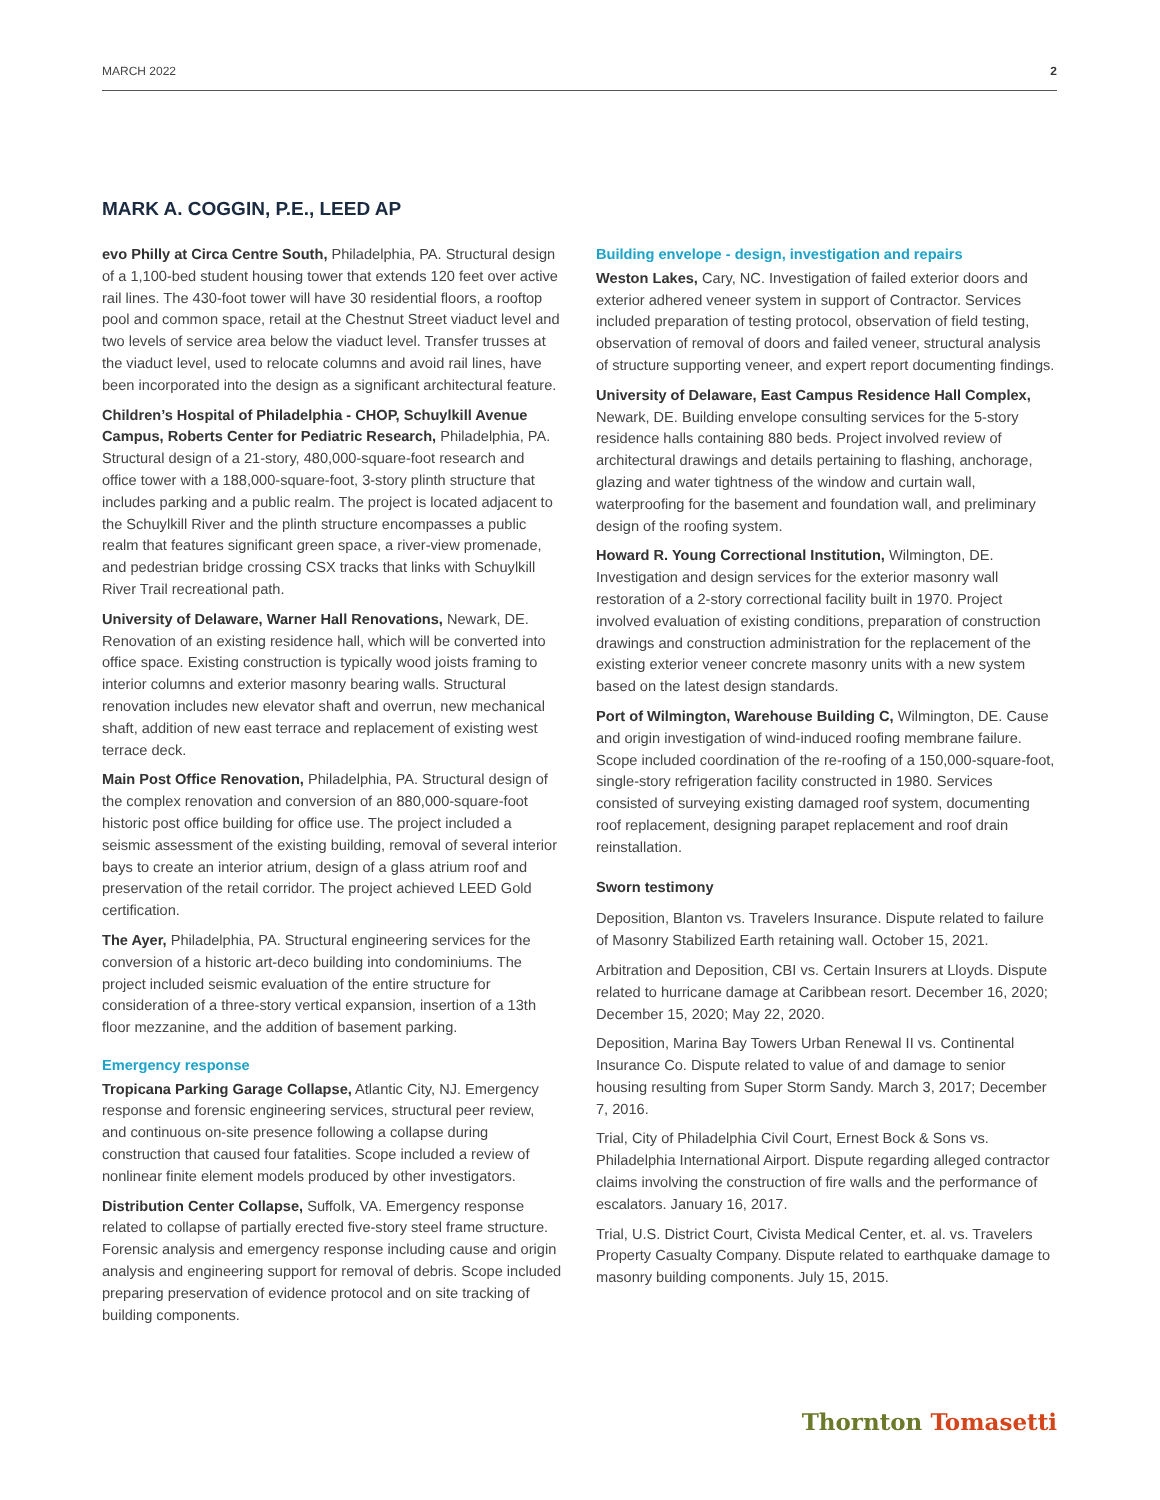MARCH 2022 2
MARK A. COGGIN, P.E., LEED AP
evo Philly at Circa Centre South, Philadelphia, PA. Structural design of a 1,100-bed student housing tower that extends 120 feet over active rail lines. The 430-foot tower will have 30 residential floors, a rooftop pool and common space, retail at the Chestnut Street viaduct level and two levels of service area below the viaduct level. Transfer trusses at the viaduct level, used to relocate columns and avoid rail lines, have been incorporated into the design as a significant architectural feature.
Children’s Hospital of Philadelphia - CHOP, Schuylkill Avenue Campus, Roberts Center for Pediatric Research, Philadelphia, PA. Structural design of a 21-story, 480,000-square-foot research and office tower with a 188,000-square-foot, 3-story plinth structure that includes parking and a public realm. The project is located adjacent to the Schuylkill River and the plinth structure encompasses a public realm that features significant green space, a river-view promenade, and pedestrian bridge crossing CSX tracks that links with Schuylkill River Trail recreational path.
University of Delaware, Warner Hall Renovations, Newark, DE. Renovation of an existing residence hall, which will be converted into office space. Existing construction is typically wood joists framing to interior columns and exterior masonry bearing walls. Structural renovation includes new elevator shaft and overrun, new mechanical shaft, addition of new east terrace and replacement of existing west terrace deck.
Main Post Office Renovation, Philadelphia, PA. Structural design of the complex renovation and conversion of an 880,000-square-foot historic post office building for office use. The project included a seismic assessment of the existing building, removal of several interior bays to create an interior atrium, design of a glass atrium roof and preservation of the retail corridor. The project achieved LEED Gold certification.
The Ayer, Philadelphia, PA. Structural engineering services for the conversion of a historic art-deco building into condominiums. The project included seismic evaluation of the entire structure for consideration of a three-story vertical expansion, insertion of a 13th floor mezzanine, and the addition of basement parking.
Emergency response
Tropicana Parking Garage Collapse, Atlantic City, NJ. Emergency response and forensic engineering services, structural peer review, and continuous on-site presence following a collapse during construction that caused four fatalities. Scope included a review of nonlinear finite element models produced by other investigators.
Distribution Center Collapse, Suffolk, VA. Emergency response related to collapse of partially erected five-story steel frame structure. Forensic analysis and emergency response including cause and origin analysis and engineering support for removal of debris. Scope included preparing preservation of evidence protocol and on site tracking of building components.
Building envelope - design, investigation and repairs
Weston Lakes, Cary, NC. Investigation of failed exterior doors and exterior adhered veneer system in support of Contractor. Services included preparation of testing protocol, observation of field testing, observation of removal of doors and failed veneer, structural analysis of structure supporting veneer, and expert report documenting findings.
University of Delaware, East Campus Residence Hall Complex, Newark, DE. Building envelope consulting services for the 5-story residence halls containing 880 beds. Project involved review of architectural drawings and details pertaining to flashing, anchorage, glazing and water tightness of the window and curtain wall, waterproofing for the basement and foundation wall, and preliminary design of the roofing system.
Howard R. Young Correctional Institution, Wilmington, DE. Investigation and design services for the exterior masonry wall restoration of a 2-story correctional facility built in 1970. Project involved evaluation of existing conditions, preparation of construction drawings and construction administration for the replacement of the existing exterior veneer concrete masonry units with a new system based on the latest design standards.
Port of Wilmington, Warehouse Building C, Wilmington, DE. Cause and origin investigation of wind-induced roofing membrane failure. Scope included coordination of the re-roofing of a 150,000-square-foot, single-story refrigeration facility constructed in 1980. Services consisted of surveying existing damaged roof system, documenting roof replacement, designing parapet replacement and roof drain reinstallation.
Sworn testimony
Deposition, Blanton vs. Travelers Insurance. Dispute related to failure of Masonry Stabilized Earth retaining wall. October 15, 2021.
Arbitration and Deposition, CBI vs. Certain Insurers at Lloyds. Dispute related to hurricane damage at Caribbean resort. December 16, 2020; December 15, 2020; May 22, 2020.
Deposition, Marina Bay Towers Urban Renewal II vs. Continental Insurance Co. Dispute related to value of and damage to senior housing resulting from Super Storm Sandy. March 3, 2017; December 7, 2016.
Trial, City of Philadelphia Civil Court, Ernest Bock & Sons vs. Philadelphia International Airport. Dispute regarding alleged contractor claims involving the construction of fire walls and the performance of escalators. January 16, 2017.
Trial, U.S. District Court, Civista Medical Center, et. al. vs. Travelers Property Casualty Company. Dispute related to earthquake damage to masonry building components. July 15, 2015.
Thornton Tomasetti